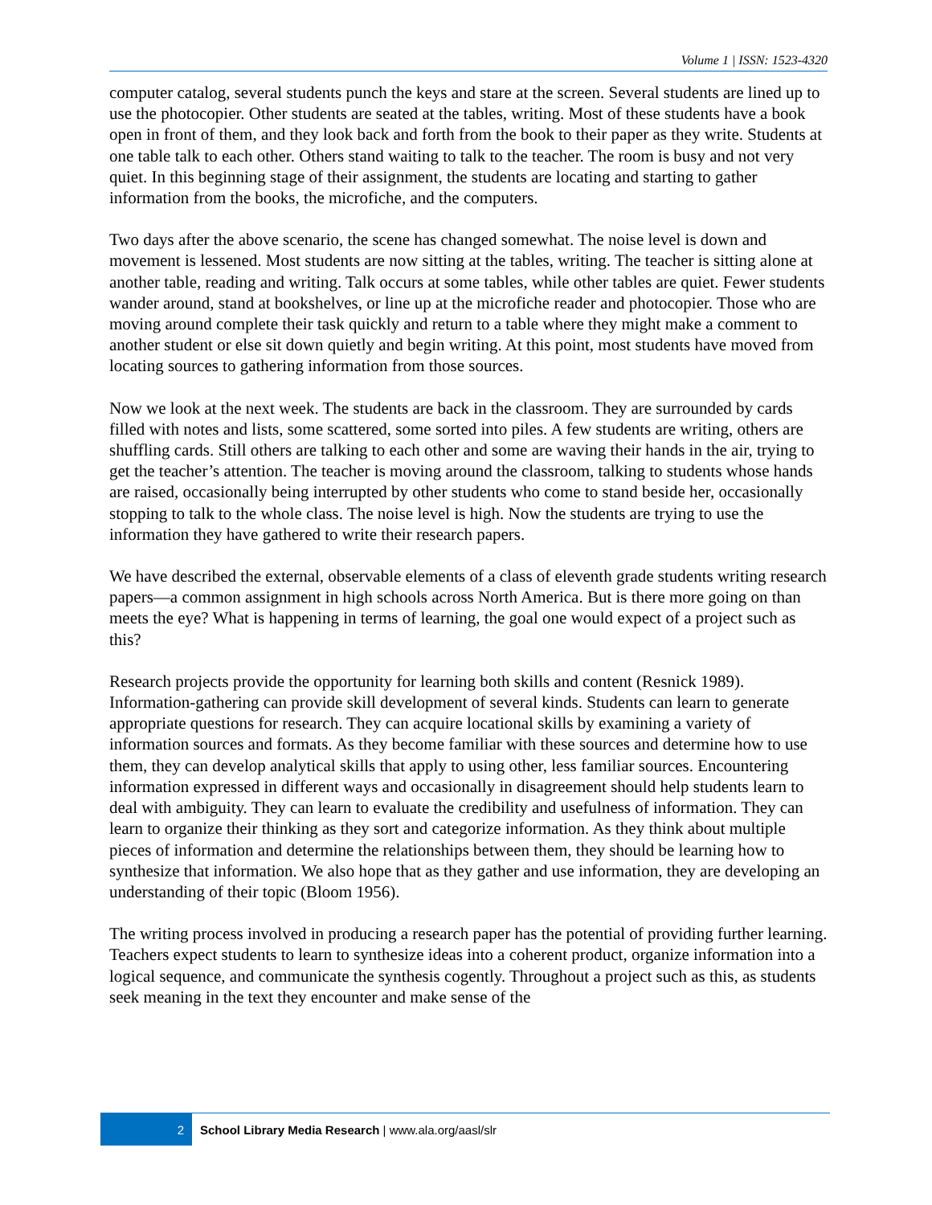Volume 1 | ISSN: 1523-4320
computer catalog, several students punch the keys and stare at the screen. Several students are lined up to use the photocopier. Other students are seated at the tables, writing. Most of these students have a book open in front of them, and they look back and forth from the book to their paper as they write. Students at one table talk to each other. Others stand waiting to talk to the teacher. The room is busy and not very quiet. In this beginning stage of their assignment, the students are locating and starting to gather information from the books, the microfiche, and the computers.
Two days after the above scenario, the scene has changed somewhat. The noise level is down and movement is lessened. Most students are now sitting at the tables, writing. The teacher is sitting alone at another table, reading and writing. Talk occurs at some tables, while other tables are quiet. Fewer students wander around, stand at bookshelves, or line up at the microfiche reader and photocopier. Those who are moving around complete their task quickly and return to a table where they might make a comment to another student or else sit down quietly and begin writing. At this point, most students have moved from locating sources to gathering information from those sources.
Now we look at the next week. The students are back in the classroom. They are surrounded by cards filled with notes and lists, some scattered, some sorted into piles. A few students are writing, others are shuffling cards. Still others are talking to each other and some are waving their hands in the air, trying to get the teacher’s attention. The teacher is moving around the classroom, talking to students whose hands are raised, occasionally being interrupted by other students who come to stand beside her, occasionally stopping to talk to the whole class. The noise level is high. Now the students are trying to use the information they have gathered to write their research papers.
We have described the external, observable elements of a class of eleventh grade students writing research papers—a common assignment in high schools across North America. But is there more going on than meets the eye? What is happening in terms of learning, the goal one would expect of a project such as this?
Research projects provide the opportunity for learning both skills and content (Resnick 1989). Information-gathering can provide skill development of several kinds. Students can learn to generate appropriate questions for research. They can acquire locational skills by examining a variety of information sources and formats. As they become familiar with these sources and determine how to use them, they can develop analytical skills that apply to using other, less familiar sources. Encountering information expressed in different ways and occasionally in disagreement should help students learn to deal with ambiguity. They can learn to evaluate the credibility and usefulness of information. They can learn to organize their thinking as they sort and categorize information. As they think about multiple pieces of information and determine the relationships between them, they should be learning how to synthesize that information. We also hope that as they gather and use information, they are developing an understanding of their topic (Bloom 1956).
The writing process involved in producing a research paper has the potential of providing further learning. Teachers expect students to learn to synthesize ideas into a coherent product, organize information into a logical sequence, and communicate the synthesis cogently. Throughout a project such as this, as students seek meaning in the text they encounter and make sense of the
2
School Library Media Research | www.ala.org/aasl/slr